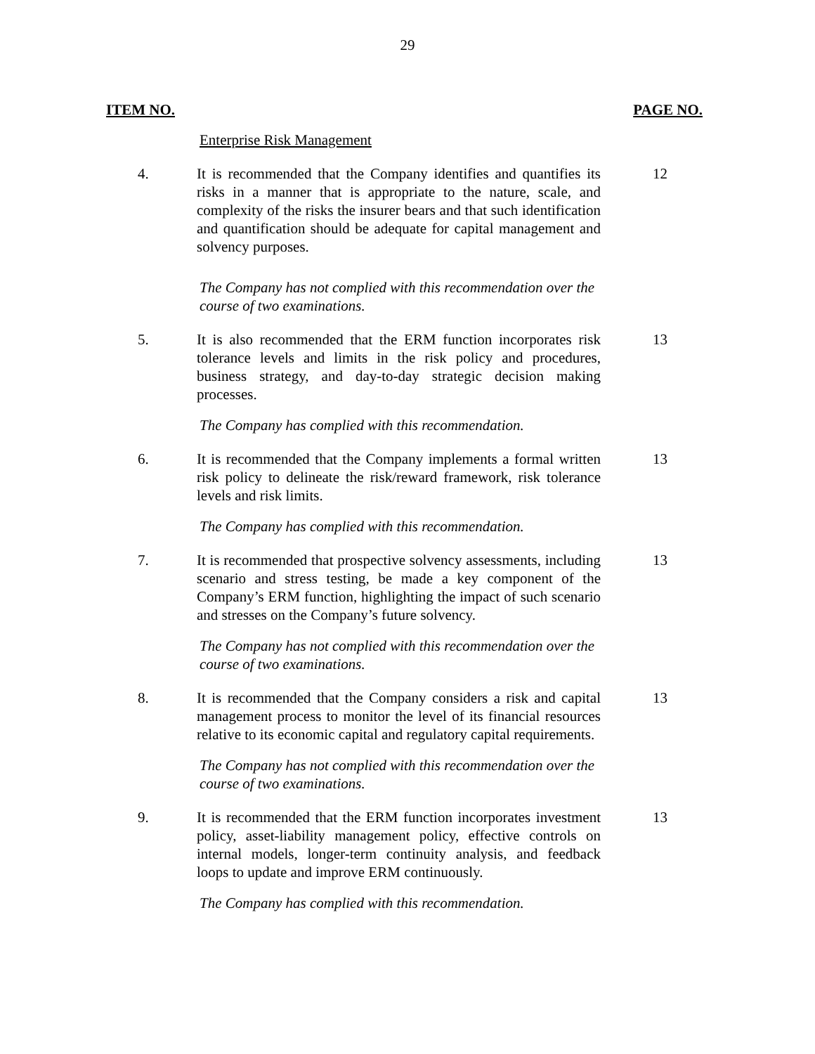29
ITEM NO. PAGE NO.
Enterprise Risk Management
4. It is recommended that the Company identifies and quantifies its risks in a manner that is appropriate to the nature, scale, and complexity of the risks the insurer bears and that such identification and quantification should be adequate for capital management and solvency purposes.
12
The Company has not complied with this recommendation over the course of two examinations.
5. It is also recommended that the ERM function incorporates risk tolerance levels and limits in the risk policy and procedures, business strategy, and day-to-day strategic decision making processes.
13
The Company has complied with this recommendation.
6. It is recommended that the Company implements a formal written risk policy to delineate the risk/reward framework, risk tolerance levels and risk limits.
13
The Company has complied with this recommendation.
7. It is recommended that prospective solvency assessments, including scenario and stress testing, be made a key component of the Company’s ERM function, highlighting the impact of such scenario and stresses on the Company’s future solvency.
13
The Company has not complied with this recommendation over the course of two examinations.
8. It is recommended that the Company considers a risk and capital management process to monitor the level of its financial resources relative to its economic capital and regulatory capital requirements.
13
The Company has not complied with this recommendation over the course of two examinations.
9. It is recommended that the ERM function incorporates investment policy, asset-liability management policy, effective controls on internal models, longer-term continuity analysis, and feedback loops to update and improve ERM continuously.
13
The Company has complied with this recommendation.